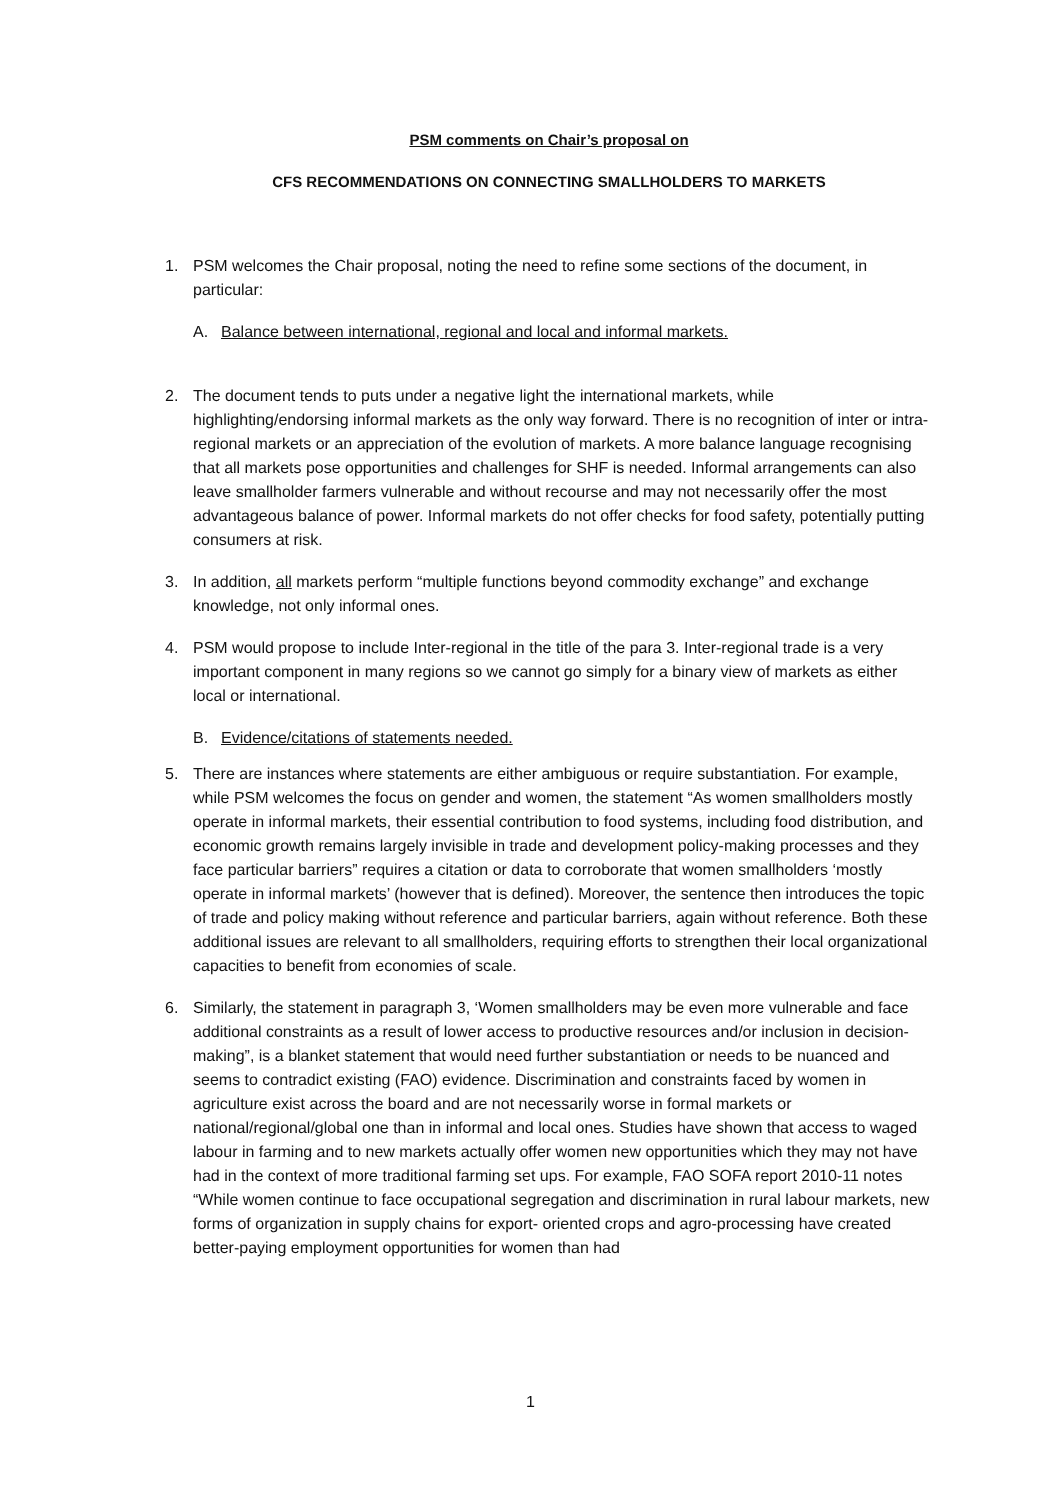PSM comments on Chair’s proposal on
CFS RECOMMENDATIONS ON CONNECTING SMALLHOLDERS TO MARKETS
1. PSM welcomes the Chair proposal, noting the need to refine some sections of the document, in particular:
A. Balance between international, regional and local and informal markets.
2. The document tends to puts under a negative light the international markets, while highlighting/endorsing informal markets as the only way forward. There is no recognition of inter or intra-regional markets or an appreciation of the evolution of markets. A more balance language recognising that all markets pose opportunities and challenges for SHF is needed. Informal arrangements can also leave smallholder farmers vulnerable and without recourse and may not necessarily offer the most advantageous balance of power. Informal markets do not offer checks for food safety, potentially putting consumers at risk.
3. In addition, all markets perform “multiple functions beyond commodity exchange” and exchange knowledge, not only informal ones.
4. PSM would propose to include Inter-regional in the title of the para 3. Inter-regional trade is a very important component in many regions so we cannot go simply for a binary view of markets as either local or international.
B. Evidence/citations of statements needed.
5. There are instances where statements are either ambiguous or require substantiation. For example, while PSM welcomes the focus on gender and women, the statement “As women smallholders mostly operate in informal markets, their essential contribution to food systems, including food distribution, and economic growth remains largely invisible in trade and development policy-making processes and they face particular barriers” requires a citation or data to corroborate that women smallholders ‘mostly operate in informal markets’ (however that is defined). Moreover, the sentence then introduces the topic of trade and policy making without reference and particular barriers, again without reference. Both these additional issues are relevant to all smallholders, requiring efforts to strengthen their local organizational capacities to benefit from economies of scale.
6. Similarly, the statement in paragraph 3, ‘Women smallholders may be even more vulnerable and face additional constraints as a result of lower access to productive resources and/or inclusion in decision-making”, is a blanket statement that would need further substantiation or needs to be nuanced and seems to contradict existing (FAO) evidence. Discrimination and constraints faced by women in agriculture exist across the board and are not necessarily worse in formal markets or national/regional/global one than in informal and local ones. Studies have shown that access to waged labour in farming and to new markets actually offer women new opportunities which they may not have had in the context of more traditional farming set ups. For example, FAO SOFA report 2010-11 notes “While women continue to face occupational segregation and discrimination in rural labour markets, new forms of organization in supply chains for export- oriented crops and agro-processing have created better-paying employment opportunities for women than had
1